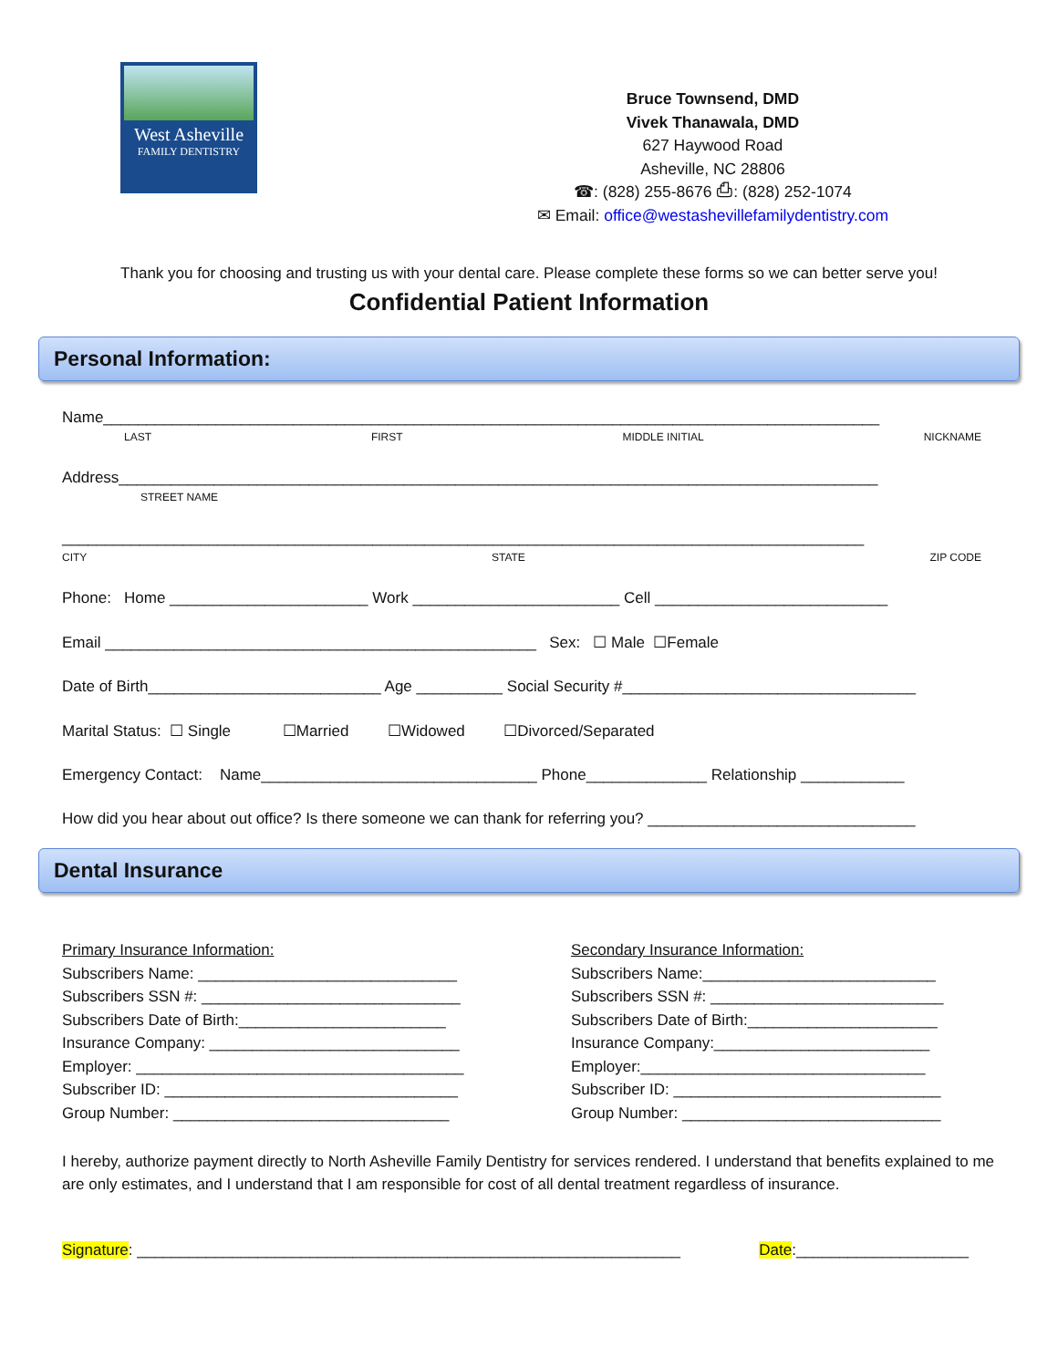West Asheville
FAMILY DENTISTRY
Bruce Townsend, DMD
Vivek Thanawala, DMD
627 Haywood Road
Asheville, NC 28806
☎: (828) 255-8676 ⎙: (828) 252-1074
✉ Email: office@westashevillefamilydentistry.com
Thank you for choosing and trusting us with your dental care. Please complete these forms so we can better serve you!
Confidential Patient Information
Personal Information:
Name__________________________________________________________________________________________
LAST FIRST MIDDLE INITIAL NICKNAME
Address________________________________________________________________________________________
STREET NAME
_____________________________________________________________________________________________
CITY STATE ZIP CODE
Phone: Home _______________________ Work ________________________ Cell ___________________________
Email __________________________________________________ Sex: ☐ Male ☐Female
Date of Birth___________________________ Age __________ Social Security #__________________________________
Marital Status: ☐ Single ☐Married ☐Widowed ☐Divorced/Separated
Emergency Contact: Name________________________________ Phone______________ Relationship ____________
How did you hear about out office? Is there someone we can thank for referring you? _______________________________
Dental Insurance
Primary Insurance Information:
Subscribers Name: ______________________________
Subscribers SSN #: ______________________________
Subscribers Date of Birth:________________________
Insurance Company: _____________________________
Employer: ______________________________________
Subscriber ID: __________________________________
Group Number: ________________________________
Secondary Insurance Information:
Subscribers Name:___________________________
Subscribers SSN #: ___________________________
Subscribers Date of Birth:______________________
Insurance Company:_________________________
Employer:_________________________________
Subscriber ID: _______________________________
Group Number: ______________________________
I hereby, authorize payment directly to North Asheville Family Dentistry for services rendered. I understand that benefits explained to me are only estimates, and I understand that I am responsible for cost of all dental treatment regardless of insurance.
Signature: _______________________________________________________________ Date:____________________